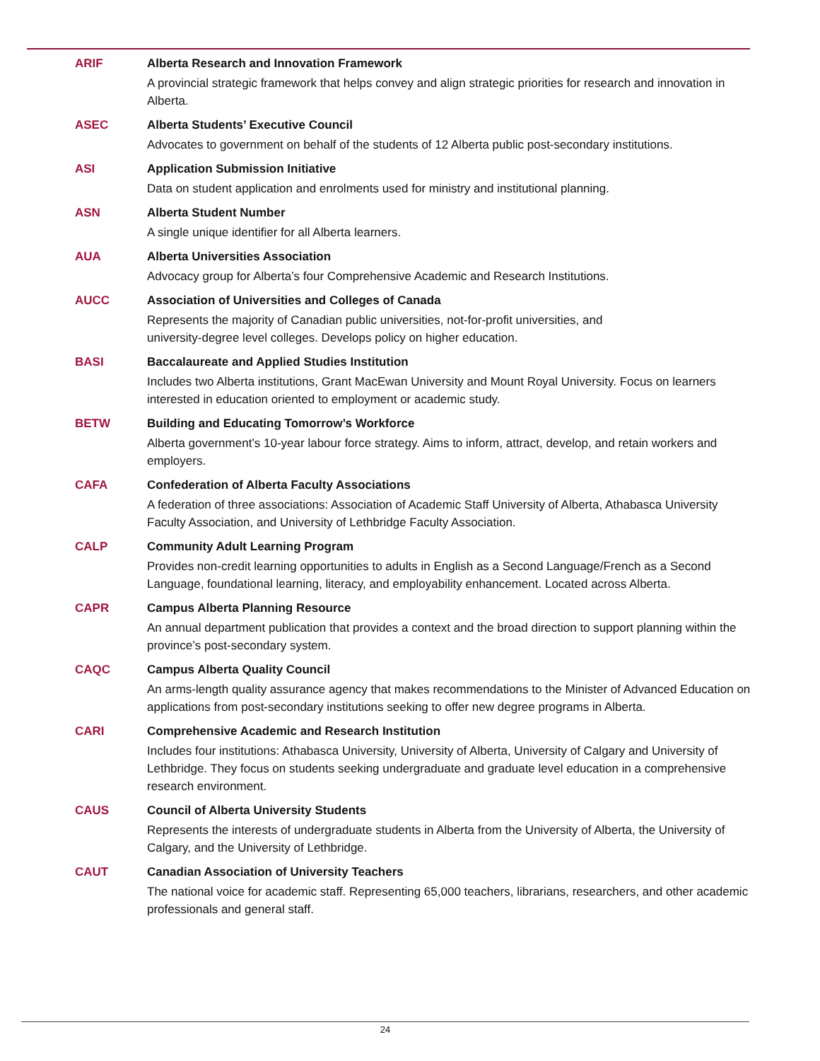ARIF Alberta Research and Innovation Framework
A provincial strategic framework that helps convey and align strategic priorities for research and innovation in Alberta.
ASEC Alberta Students’ Executive Council
Advocates to government on behalf of the students of 12 Alberta public post-secondary institutions.
ASI Application Submission Initiative
Data on student application and enrolments used for ministry and institutional planning.
ASN Alberta Student Number
A single unique identifier for all Alberta learners.
AUA Alberta Universities Association
Advocacy group for Alberta’s four Comprehensive Academic and Research Institutions.
AUCC Association of Universities and Colleges of Canada
Represents the majority of Canadian public universities, not-for-profit universities, and
university-degree level colleges. Develops policy on higher education.
BASI Baccalaureate and Applied Studies Institution
Includes two Alberta institutions, Grant MacEwan University and Mount Royal University. Focus on learners interested in education oriented to employment or academic study.
BETW Building and Educating Tomorrow’s Workforce
Alberta government’s 10-year labour force strategy. Aims to inform, attract, develop, and retain workers and employers.
CAFA Confederation of Alberta Faculty Associations
A federation of three associations: Association of Academic Staff University of Alberta, Athabasca University Faculty Association, and University of Lethbridge Faculty Association.
CALP Community Adult Learning Program
Provides non-credit learning opportunities to adults in English as a Second Language/French as a Second Language, foundational learning, literacy, and employability enhancement. Located across Alberta.
CAPR Campus Alberta Planning Resource
An annual department publication that provides a context and the broad direction to support planning within the province’s post-secondary system.
CAQC Campus Alberta Quality Council
An arms-length quality assurance agency that makes recommendations to the Minister of Advanced Education on applications from post-secondary institutions seeking to offer new degree programs in Alberta.
CARI Comprehensive Academic and Research Institution
Includes four institutions: Athabasca University, University of Alberta, University of Calgary and University of Lethbridge. They focus on students seeking undergraduate and graduate level education in a comprehensive research environment.
CAUS Council of Alberta University Students
Represents the interests of undergraduate students in Alberta from the University of Alberta, the University of Calgary, and the University of Lethbridge.
CAUT Canadian Association of University Teachers
The national voice for academic staff. Representing 65,000 teachers, librarians, researchers, and other academic professionals and general staff.
24